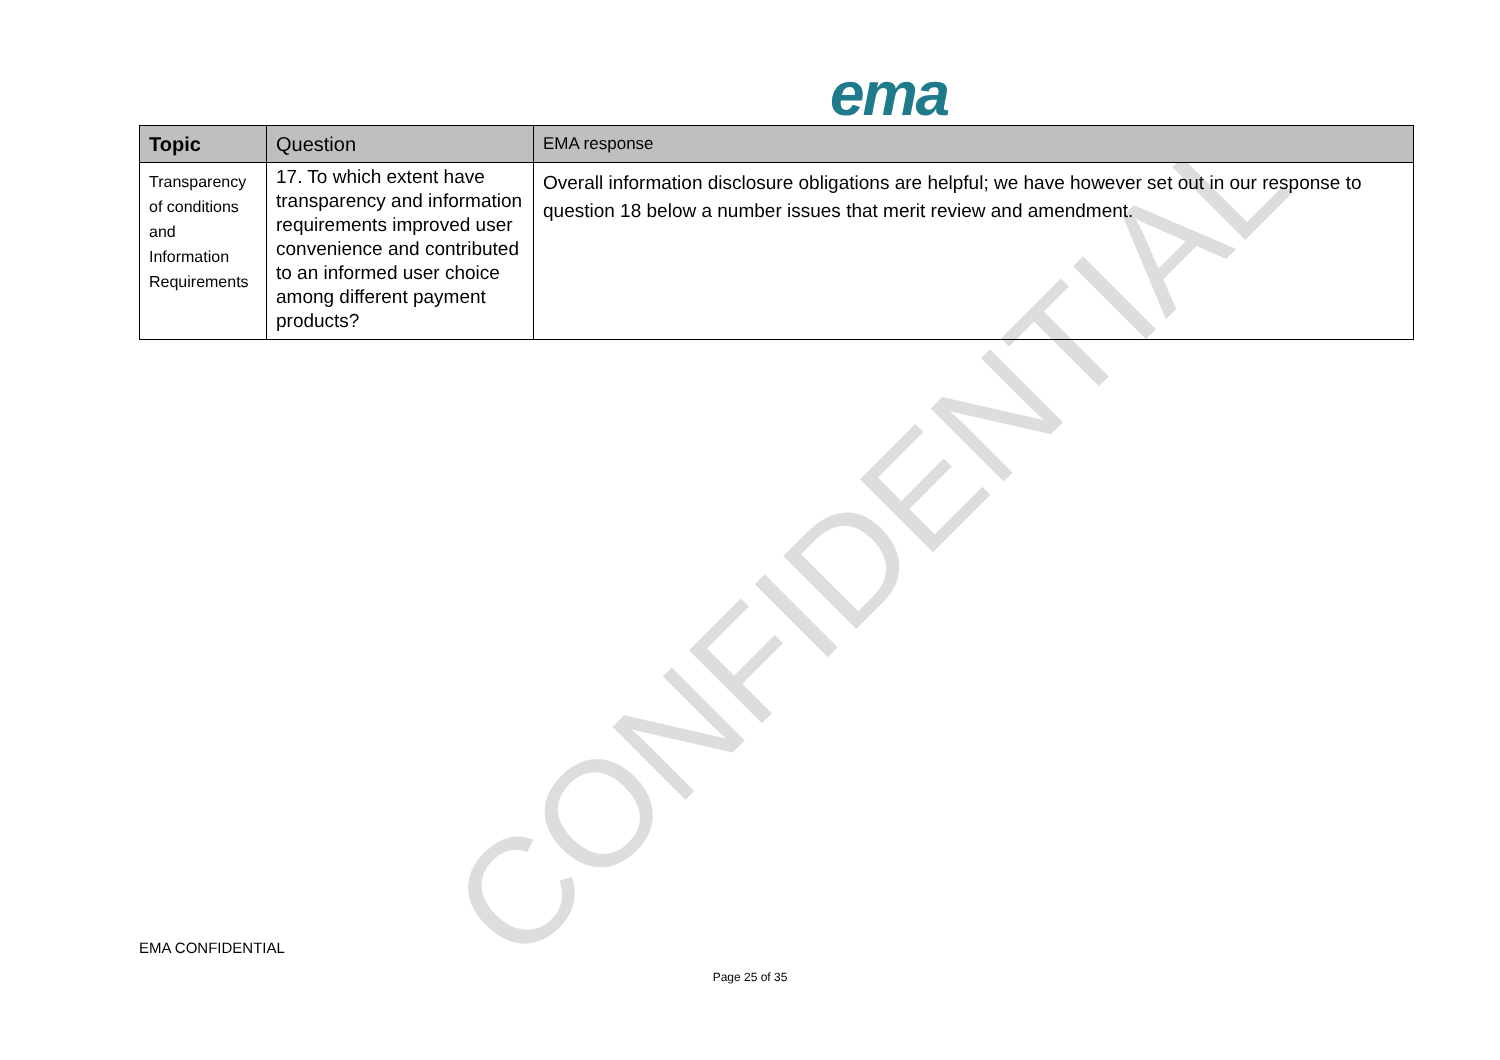CONFIDENTIAL
ema
| Topic | Question | EMA response |
| --- | --- | --- |
| Transparency of conditions and Information Requirements | 17. To which extent have transparency and information requirements improved user convenience and contributed to an informed user choice among different payment products? | Overall information disclosure obligations are helpful; we have however set out in our response to question 18 below a number issues that merit review and amendment. |
EMA CONFIDENTIAL
Page 25 of 35